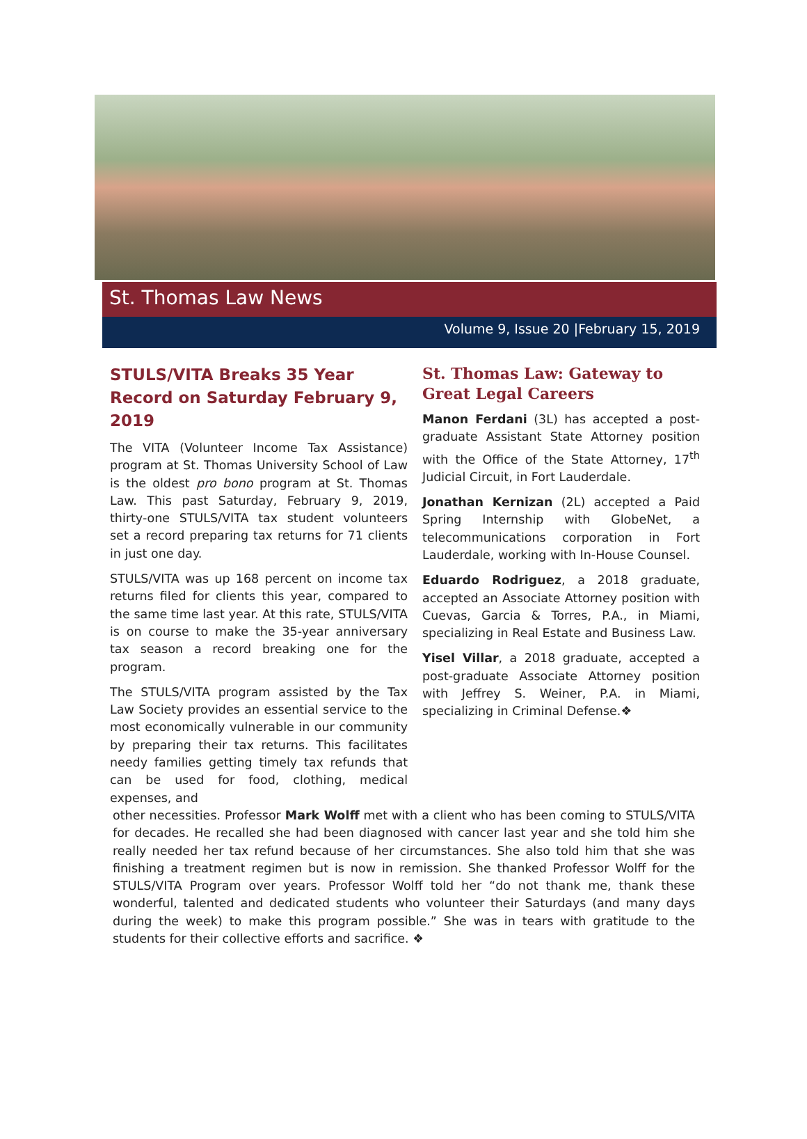St. Thomas Law News
Volume 9, Issue 20 |February 15, 2019
STULS/VITA Breaks 35 Year Record on Saturday February 9, 2019
The VITA (Volunteer Income Tax Assistance) program at St. Thomas University School of Law is the oldest pro bono program at St. Thomas Law. This past Saturday, February 9, 2019, thirty-one STULS/VITA tax student volunteers set a record preparing tax returns for 71 clients in just one day.
STULS/VITA was up 168 percent on income tax returns filed for clients this year, compared to the same time last year. At this rate, STULS/VITA is on course to make the 35-year anniversary tax season a record breaking one for the program.
The STULS/VITA program assisted by the Tax Law Society provides an essential service to the most economically vulnerable in our community by preparing their tax returns. This facilitates needy families getting timely tax refunds that can be used for food, clothing, medical expenses, and
St. Thomas Law: Gateway to Great Legal Careers
Manon Ferdani (3L) has accepted a post-graduate Assistant State Attorney position with the Office of the State Attorney, 17<sup>th</sup> Judicial Circuit, in Fort Lauderdale.
Jonathan Kernizan (2L) accepted a Paid Spring Internship with GlobeNet, a telecommunications corporation in Fort Lauderdale, working with In-House Counsel.
Eduardo Rodriguez, a 2018 graduate, accepted an Associate Attorney position with Cuevas, Garcia & Torres, P.A., in Miami, specializing in Real Estate and Business Law.
Yisel Villar, a 2018 graduate, accepted a post-graduate Associate Attorney position with Jeffrey S. Weiner, P.A. in Miami, specializing in Criminal Defense.❖
other necessities. Professor Mark Wolff met with a client who has been coming to STULS/VITA for decades. He recalled she had been diagnosed with cancer last year and she told him she really needed her tax refund because of her circumstances. She also told him that she was finishing a treatment regimen but is now in remission. She thanked Professor Wolff for the STULS/VITA Program over years. Professor Wolff told her “do not thank me, thank these wonderful, talented and dedicated students who volunteer their Saturdays (and many days during the week) to make this program possible.” She was in tears with gratitude to the students for their collective efforts and sacrifice. ❖